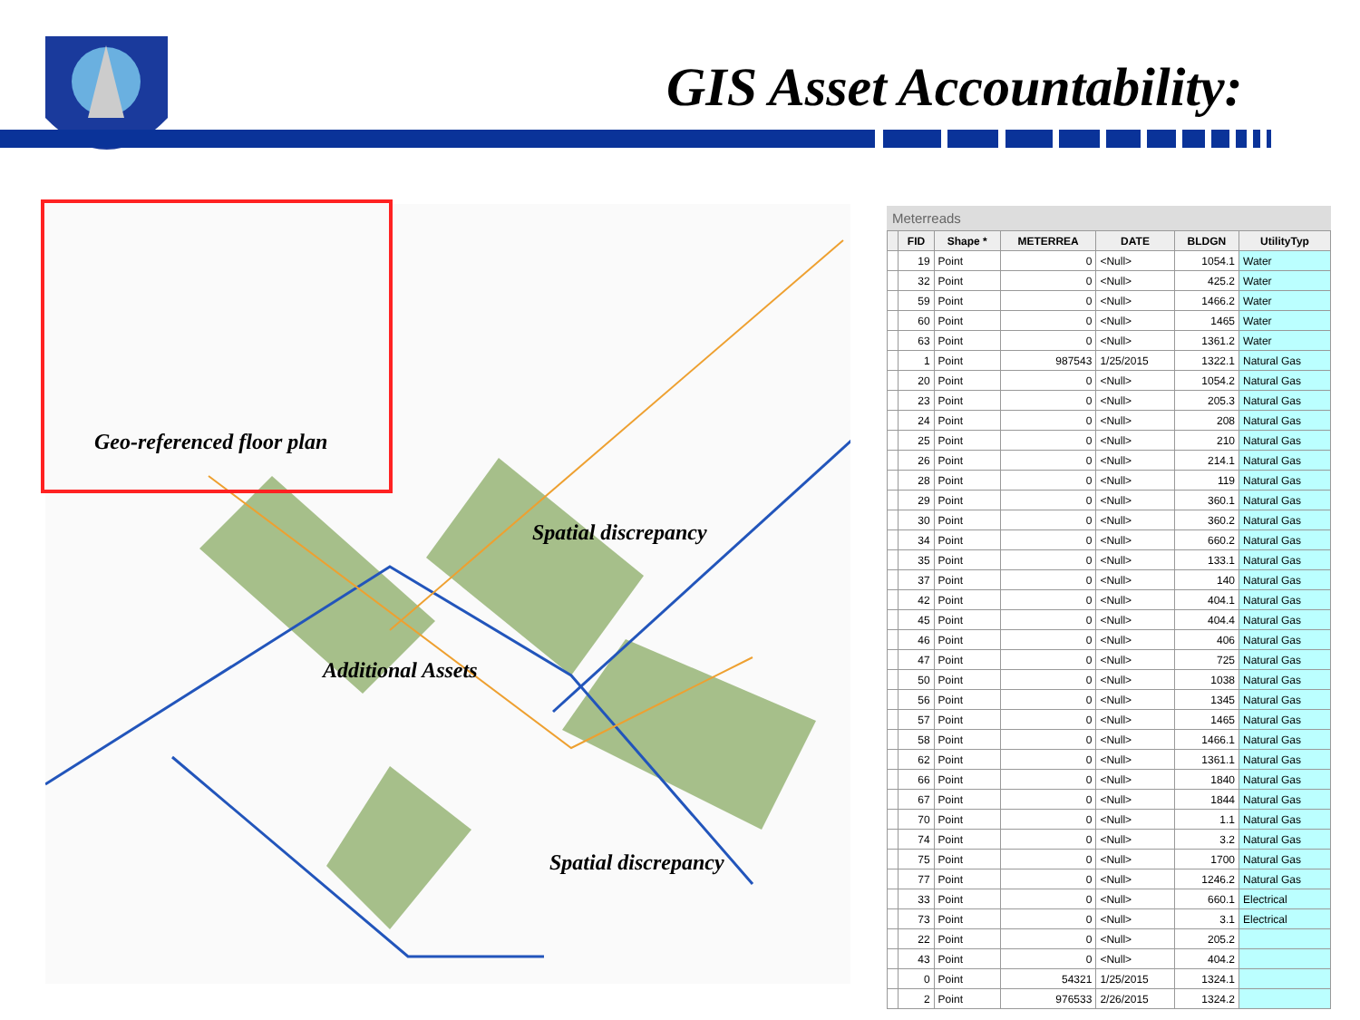GIS Asset Accountability:
Geo-referenced floor plan
Spatial discrepancy
Additional Assets
Spatial discrepancy
Meterreads
| | FID | Shape * | METERREA | DATE | BLDGN | UtilityTyp |
| --- | --- | --- | --- | --- | --- | --- |
| | 19 | Point | 0 | <Null> | 1054.1 | Water |
| | 32 | Point | 0 | <Null> | 425.2 | Water |
| | 59 | Point | 0 | <Null> | 1466.2 | Water |
| | 60 | Point | 0 | <Null> | 1465 | Water |
| | 63 | Point | 0 | <Null> | 1361.2 | Water |
| | 1 | Point | 987543 | 1/25/2015 | 1322.1 | Natural Gas |
| | 20 | Point | 0 | <Null> | 1054.2 | Natural Gas |
| | 23 | Point | 0 | <Null> | 205.3 | Natural Gas |
| | 24 | Point | 0 | <Null> | 208 | Natural Gas |
| | 25 | Point | 0 | <Null> | 210 | Natural Gas |
| | 26 | Point | 0 | <Null> | 214.1 | Natural Gas |
| | 28 | Point | 0 | <Null> | 119 | Natural Gas |
| | 29 | Point | 0 | <Null> | 360.1 | Natural Gas |
| | 30 | Point | 0 | <Null> | 360.2 | Natural Gas |
| | 34 | Point | 0 | <Null> | 660.2 | Natural Gas |
| | 35 | Point | 0 | <Null> | 133.1 | Natural Gas |
| | 37 | Point | 0 | <Null> | 140 | Natural Gas |
| | 42 | Point | 0 | <Null> | 404.1 | Natural Gas |
| | 45 | Point | 0 | <Null> | 404.4 | Natural Gas |
| | 46 | Point | 0 | <Null> | 406 | Natural Gas |
| | 47 | Point | 0 | <Null> | 725 | Natural Gas |
| | 50 | Point | 0 | <Null> | 1038 | Natural Gas |
| | 56 | Point | 0 | <Null> | 1345 | Natural Gas |
| | 57 | Point | 0 | <Null> | 1465 | Natural Gas |
| | 58 | Point | 0 | <Null> | 1466.1 | Natural Gas |
| | 62 | Point | 0 | <Null> | 1361.1 | Natural Gas |
| | 66 | Point | 0 | <Null> | 1840 | Natural Gas |
| | 67 | Point | 0 | <Null> | 1844 | Natural Gas |
| | 70 | Point | 0 | <Null> | 1.1 | Natural Gas |
| | 74 | Point | 0 | <Null> | 3.2 | Natural Gas |
| | 75 | Point | 0 | <Null> | 1700 | Natural Gas |
| | 77 | Point | 0 | <Null> | 1246.2 | Natural Gas |
| | 33 | Point | 0 | <Null> | 660.1 | Electrical |
| | 73 | Point | 0 | <Null> | 3.1 | Electrical |
| | 22 | Point | 0 | <Null> | 205.2 | |
| | 43 | Point | 0 | <Null> | 404.2 | |
| | 0 | Point | 54321 | 1/25/2015 | 1324.1 | |
| | 2 | Point | 976533 | 2/26/2015 | 1324.2 | |